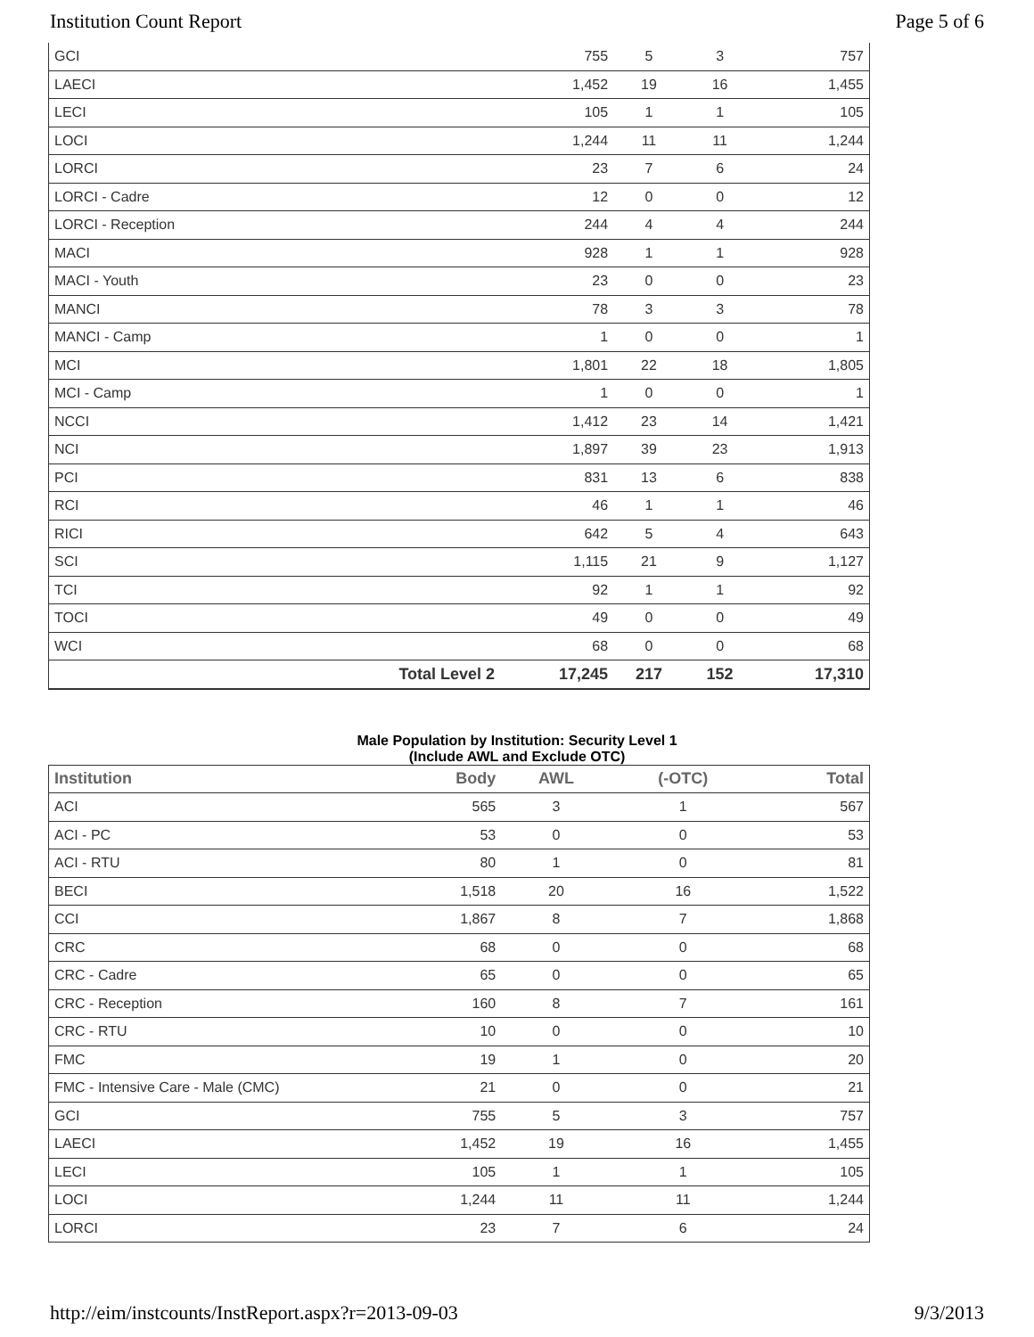Institution Count Report Page 5 of 6
| GCI | | 755 | 5 | 3 | 757 |
| LAECI | | 1,452 | 19 | 16 | 1,455 |
| LECI | | 105 | 1 | 1 | 105 |
| LOCI | | 1,244 | 11 | 11 | 1,244 |
| LORCI | | 23 | 7 | 6 | 24 |
| LORCI - Cadre | | 12 | 0 | 0 | 12 |
| LORCI - Reception | | 244 | 4 | 4 | 244 |
| MACI | | 928 | 1 | 1 | 928 |
| MACI - Youth | | 23 | 0 | 0 | 23 |
| MANCI | | 78 | 3 | 3 | 78 |
| MANCI - Camp | | 1 | 0 | 0 | 1 |
| MCI | | 1,801 | 22 | 18 | 1,805 |
| MCI - Camp | | 1 | 0 | 0 | 1 |
| NCCI | | 1,412 | 23 | 14 | 1,421 |
| NCI | | 1,897 | 39 | 23 | 1,913 |
| PCI | | 831 | 13 | 6 | 838 |
| RCI | | 46 | 1 | 1 | 46 |
| RICI | | 642 | 5 | 4 | 643 |
| SCI | | 1,115 | 21 | 9 | 1,127 |
| TCI | | 92 | 1 | 1 | 92 |
| TOCI | | 49 | 0 | 0 | 49 |
| WCI | | 68 | 0 | 0 | 68 |
| | Total Level 2 | 17,245 | 217 | 152 | 17,310 |
Male Population by Institution: Security Level 1
(Include AWL and Exclude OTC)
| Institution | Body | AWL | (-OTC) | Total |
| --- | --- | --- | --- | --- |
| ACI | 565 | 3 | 1 | 567 |
| ACI - PC | 53 | 0 | 0 | 53 |
| ACI - RTU | 80 | 1 | 0 | 81 |
| BECI | 1,518 | 20 | 16 | 1,522 |
| CCI | 1,867 | 8 | 7 | 1,868 |
| CRC | 68 | 0 | 0 | 68 |
| CRC - Cadre | 65 | 0 | 0 | 65 |
| CRC - Reception | 160 | 8 | 7 | 161 |
| CRC - RTU | 10 | 0 | 0 | 10 |
| FMC | 19 | 1 | 0 | 20 |
| FMC - Intensive Care - Male (CMC) | 21 | 0 | 0 | 21 |
| GCI | 755 | 5 | 3 | 757 |
| LAECI | 1,452 | 19 | 16 | 1,455 |
| LECI | 105 | 1 | 1 | 105 |
| LOCI | 1,244 | 11 | 11 | 1,244 |
| LORCI | 23 | 7 | 6 | 24 |
http://eim/instcounts/InstReport.aspx?r=2013-09-03 9/3/2013